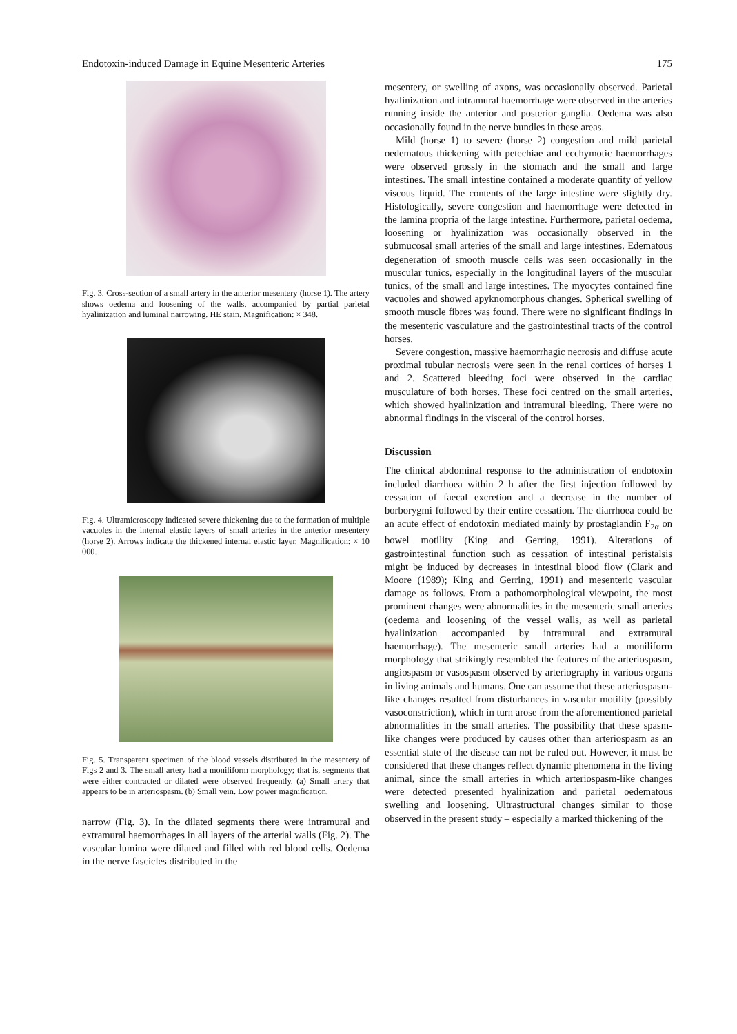Endotoxin-induced Damage in Equine Mesenteric Arteries 175
Fig. 3. Cross-section of a small artery in the anterior mesentery (horse 1). The artery shows oedema and loosening of the walls, accompanied by partial parietal hyalinization and luminal narrowing. HE stain. Magnification: × 348.
Fig. 4. Ultramicroscopy indicated severe thickening due to the formation of multiple vacuoles in the internal elastic layers of small arteries in the anterior mesentery (horse 2). Arrows indicate the thickened internal elastic layer. Magnification: × 10 000.
Fig. 5. Transparent specimen of the blood vessels distributed in the mesentery of Figs 2 and 3. The small artery had a moniliform morphology; that is, segments that were either contracted or dilated were observed frequently. (a) Small artery that appears to be in arteriospasm. (b) Small vein. Low power magnification.
narrow (Fig. 3). In the dilated segments there were intramural and extramural haemorrhages in all layers of the arterial walls (Fig. 2). The vascular lumina were dilated and filled with red blood cells. Oedema in the nerve fascicles distributed in the
mesentery, or swelling of axons, was occasionally observed. Parietal hyalinization and intramural haemorrhage were observed in the arteries running inside the anterior and posterior ganglia. Oedema was also occasionally found in the nerve bundles in these areas.
Mild (horse 1) to severe (horse 2) congestion and mild parietal oedematous thickening with petechiae and ecchymotic haemorrhages were observed grossly in the stomach and the small and large intestines. The small intestine contained a moderate quantity of yellow viscous liquid. The contents of the large intestine were slightly dry. Histologically, severe congestion and haemorrhage were detected in the lamina propria of the large intestine. Furthermore, parietal oedema, loosening or hyalinization was occasionally observed in the submucosal small arteries of the small and large intestines. Edematous degeneration of smooth muscle cells was seen occasionally in the muscular tunics, especially in the longitudinal layers of the muscular tunics, of the small and large intestines. The myocytes contained fine vacuoles and showed apyknomorphous changes. Spherical swelling of smooth muscle fibres was found. There were no significant findings in the mesenteric vasculature and the gastrointestinal tracts of the control horses.
Severe congestion, massive haemorrhagic necrosis and diffuse acute proximal tubular necrosis were seen in the renal cortices of horses 1 and 2. Scattered bleeding foci were observed in the cardiac musculature of both horses. These foci centred on the small arteries, which showed hyalinization and intramural bleeding. There were no abnormal findings in the visceral of the control horses.
Discussion
The clinical abdominal response to the administration of endotoxin included diarrhoea within 2 h after the first injection followed by cessation of faecal excretion and a decrease in the number of borborygmi followed by their entire cessation. The diarrhoea could be an acute effect of endotoxin mediated mainly by prostaglandin F<sub>2α</sub> on bowel motility (King and Gerring, 1991). Alterations of gastrointestinal function such as cessation of intestinal peristalsis might be induced by decreases in intestinal blood flow (Clark and Moore (1989); King and Gerring, 1991) and mesenteric vascular damage as follows. From a pathomorphological viewpoint, the most prominent changes were abnormalities in the mesenteric small arteries (oedema and loosening of the vessel walls, as well as parietal hyalinization accompanied by intramural and extramural haemorrhage). The mesenteric small arteries had a moniliform morphology that strikingly resembled the features of the arteriospasm, angiospasm or vasospasm observed by arteriography in various organs in living animals and humans. One can assume that these arteriospasm-like changes resulted from disturbances in vascular motility (possibly vasoconstriction), which in turn arose from the aforementioned parietal abnormalities in the small arteries. The possibility that these spasm-like changes were produced by causes other than arteriospasm as an essential state of the disease can not be ruled out. However, it must be considered that these changes reflect dynamic phenomena in the living animal, since the small arteries in which arteriospasm-like changes were detected presented hyalinization and parietal oedematous swelling and loosening. Ultrastructural changes similar to those observed in the present study – especially a marked thickening of the